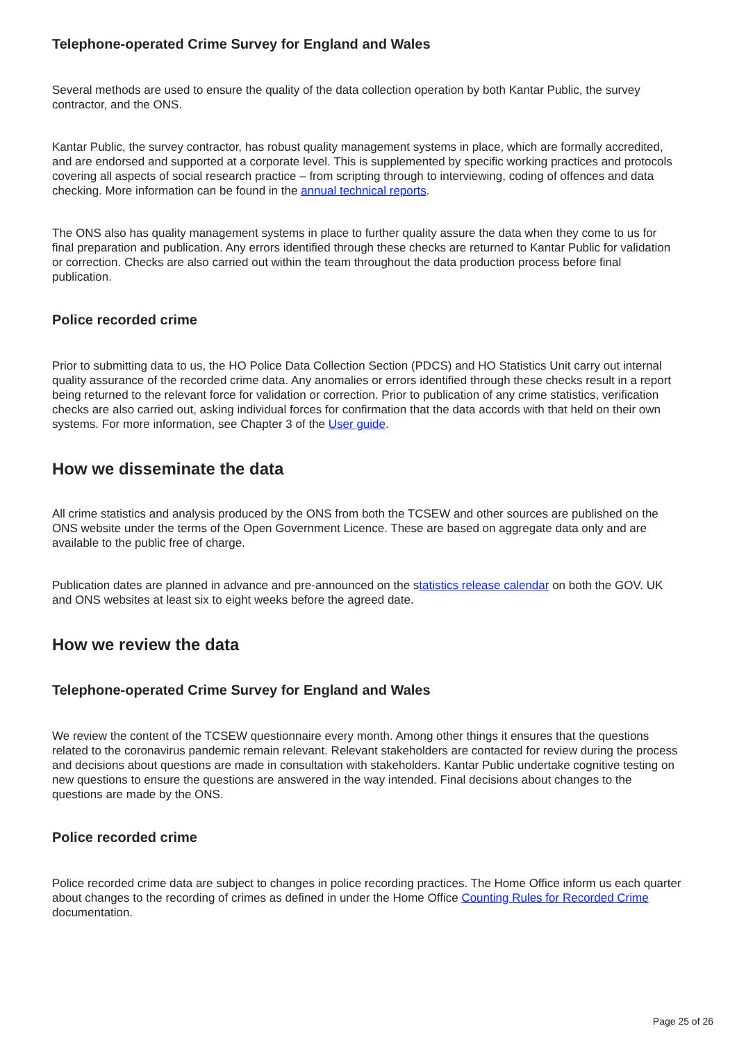Telephone-operated Crime Survey for England and Wales
Several methods are used to ensure the quality of the data collection operation by both Kantar Public, the survey contractor, and the ONS.
Kantar Public, the survey contractor, has robust quality management systems in place, which are formally accredited, and are endorsed and supported at a corporate level. This is supplemented by specific working practices and protocols covering all aspects of social research practice – from scripting through to interviewing, coding of offences and data checking. More information can be found in the annual technical reports.
The ONS also has quality management systems in place to further quality assure the data when they come to us for final preparation and publication. Any errors identified through these checks are returned to Kantar Public for validation or correction. Checks are also carried out within the team throughout the data production process before final publication.
Police recorded crime
Prior to submitting data to us, the HO Police Data Collection Section (PDCS) and HO Statistics Unit carry out internal quality assurance of the recorded crime data. Any anomalies or errors identified through these checks result in a report being returned to the relevant force for validation or correction. Prior to publication of any crime statistics, verification checks are also carried out, asking individual forces for confirmation that the data accords with that held on their own systems. For more information, see Chapter 3 of the User guide.
How we disseminate the data
All crime statistics and analysis produced by the ONS from both the TCSEW and other sources are published on the ONS website under the terms of the Open Government Licence. These are based on aggregate data only and are available to the public free of charge.
Publication dates are planned in advance and pre-announced on the statistics release calendar on both the GOV. UK and ONS websites at least six to eight weeks before the agreed date.
How we review the data
Telephone-operated Crime Survey for England and Wales
We review the content of the TCSEW questionnaire every month. Among other things it ensures that the questions related to the coronavirus pandemic remain relevant. Relevant stakeholders are contacted for review during the process and decisions about questions are made in consultation with stakeholders. Kantar Public undertake cognitive testing on new questions to ensure the questions are answered in the way intended. Final decisions about changes to the questions are made by the ONS.
Police recorded crime
Police recorded crime data are subject to changes in police recording practices. The Home Office inform us each quarter about changes to the recording of crimes as defined in under the Home Office Counting Rules for Recorded Crime documentation.
Page 25 of 26